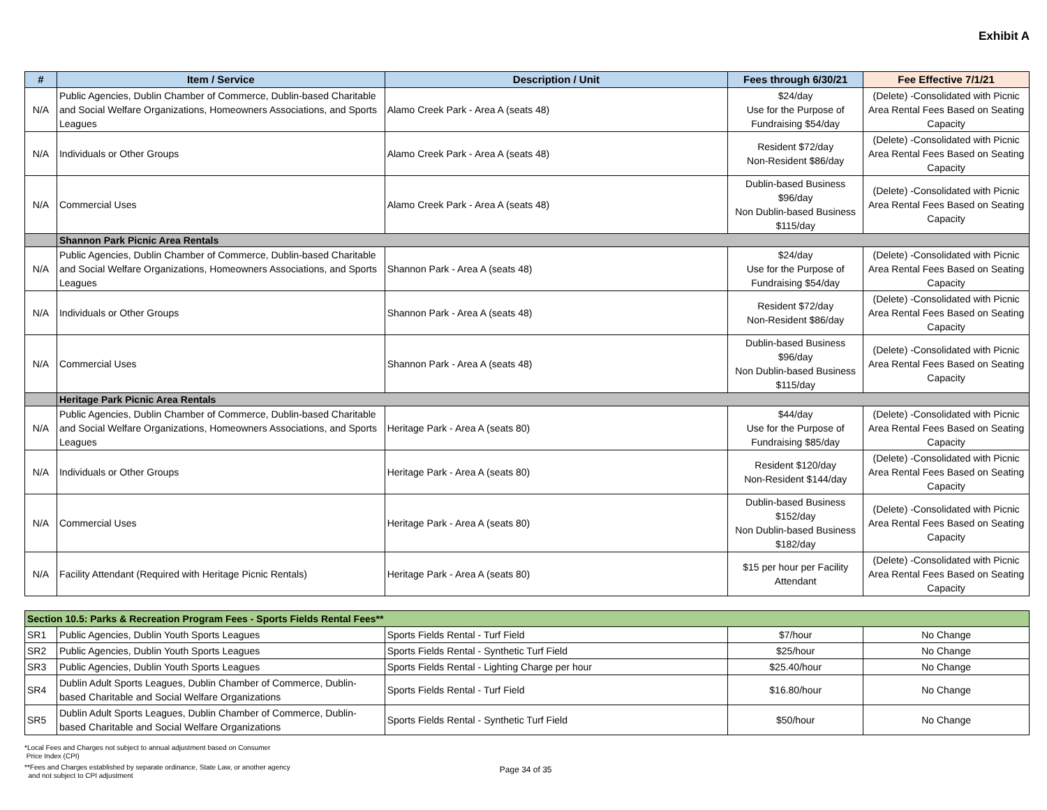Exhibit A
| # | Item / Service | Description / Unit | Fees through 6/30/21 | Fee Effective 7/1/21 |
| --- | --- | --- | --- | --- |
| N/A | Public Agencies, Dublin Chamber of Commerce, Dublin-based Charitable and Social Welfare Organizations, Homeowners Associations, and Sports Leagues | Alamo Creek Park - Area A (seats 48) | $24/day Use for the Purpose of Fundraising $54/day | (Delete) -Consolidated with Picnic Area Rental Fees Based on Seating Capacity |
| N/A | Individuals or Other Groups | Alamo Creek Park - Area A (seats 48) | Resident $72/day Non-Resident $86/day | (Delete) -Consolidated with Picnic Area Rental Fees Based on Seating Capacity |
| N/A | Commercial Uses | Alamo Creek Park - Area A (seats 48) | Dublin-based Business $96/day Non Dublin-based Business $115/day | (Delete) -Consolidated with Picnic Area Rental Fees Based on Seating Capacity |
| | Shannon Park Picnic Area Rentals | | | |
| N/A | Public Agencies, Dublin Chamber of Commerce, Dublin-based Charitable and Social Welfare Organizations, Homeowners Associations, and Sports Leagues | Shannon Park - Area A (seats 48) | $24/day Use for the Purpose of Fundraising $54/day | (Delete) -Consolidated with Picnic Area Rental Fees Based on Seating Capacity |
| N/A | Individuals or Other Groups | Shannon Park - Area A (seats 48) | Resident $72/day Non-Resident $86/day | (Delete) -Consolidated with Picnic Area Rental Fees Based on Seating Capacity |
| N/A | Commercial Uses | Shannon Park - Area A (seats 48) | Dublin-based Business $96/day Non Dublin-based Business $115/day | (Delete) -Consolidated with Picnic Area Rental Fees Based on Seating Capacity |
| | Heritage Park Picnic Area Rentals | | | |
| N/A | Public Agencies, Dublin Chamber of Commerce, Dublin-based Charitable and Social Welfare Organizations, Homeowners Associations, and Sports Leagues | Heritage Park - Area A (seats 80) | $44/day Use for the Purpose of Fundraising $85/day | (Delete) -Consolidated with Picnic Area Rental Fees Based on Seating Capacity |
| N/A | Individuals or Other Groups | Heritage Park - Area A (seats 80) | Resident $120/day Non-Resident $144/day | (Delete) -Consolidated with Picnic Area Rental Fees Based on Seating Capacity |
| N/A | Commercial Uses | Heritage Park - Area A (seats 80) | Dublin-based Business $152/day Non Dublin-based Business $182/day | (Delete) -Consolidated with Picnic Area Rental Fees Based on Seating Capacity |
| N/A | Facility Attendant (Required with Heritage Picnic Rentals) | Heritage Park - Area A (seats 80) | $15 per hour per Facility Attendant | (Delete) -Consolidated with Picnic Area Rental Fees Based on Seating Capacity |
| Section 10.5: Parks & Recreation Program Fees - Sports Fields Rental Fees** | | | | |
| SR1 | Public Agencies, Dublin Youth Sports Leagues | Sports Fields Rental - Turf Field | $7/hour | No Change |
| SR2 | Public Agencies, Dublin Youth Sports Leagues | Sports Fields Rental - Synthetic Turf Field | $25/hour | No Change |
| SR3 | Public Agencies, Dublin Youth Sports Leagues | Sports Fields Rental - Lighting Charge per hour | $25.40/hour | No Change |
| SR4 | Dublin Adult Sports Leagues, Dublin Chamber of Commerce, Dublin-based Charitable and Social Welfare Organizations | Sports Fields Rental - Turf Field | $16.80/hour | No Change |
| SR5 | Dublin Adult Sports Leagues, Dublin Chamber of Commerce, Dublin-based Charitable and Social Welfare Organizations | Sports Fields Rental - Synthetic Turf Field | $50/hour | No Change |
*Local Fees and Charges not subject to annual adjustment based on Consumer
Price Index (CPI)
**Fees and Charges established by separate ordinance, State Law, or another agency
and not subject to CPI adjustment
Page 34 of 35